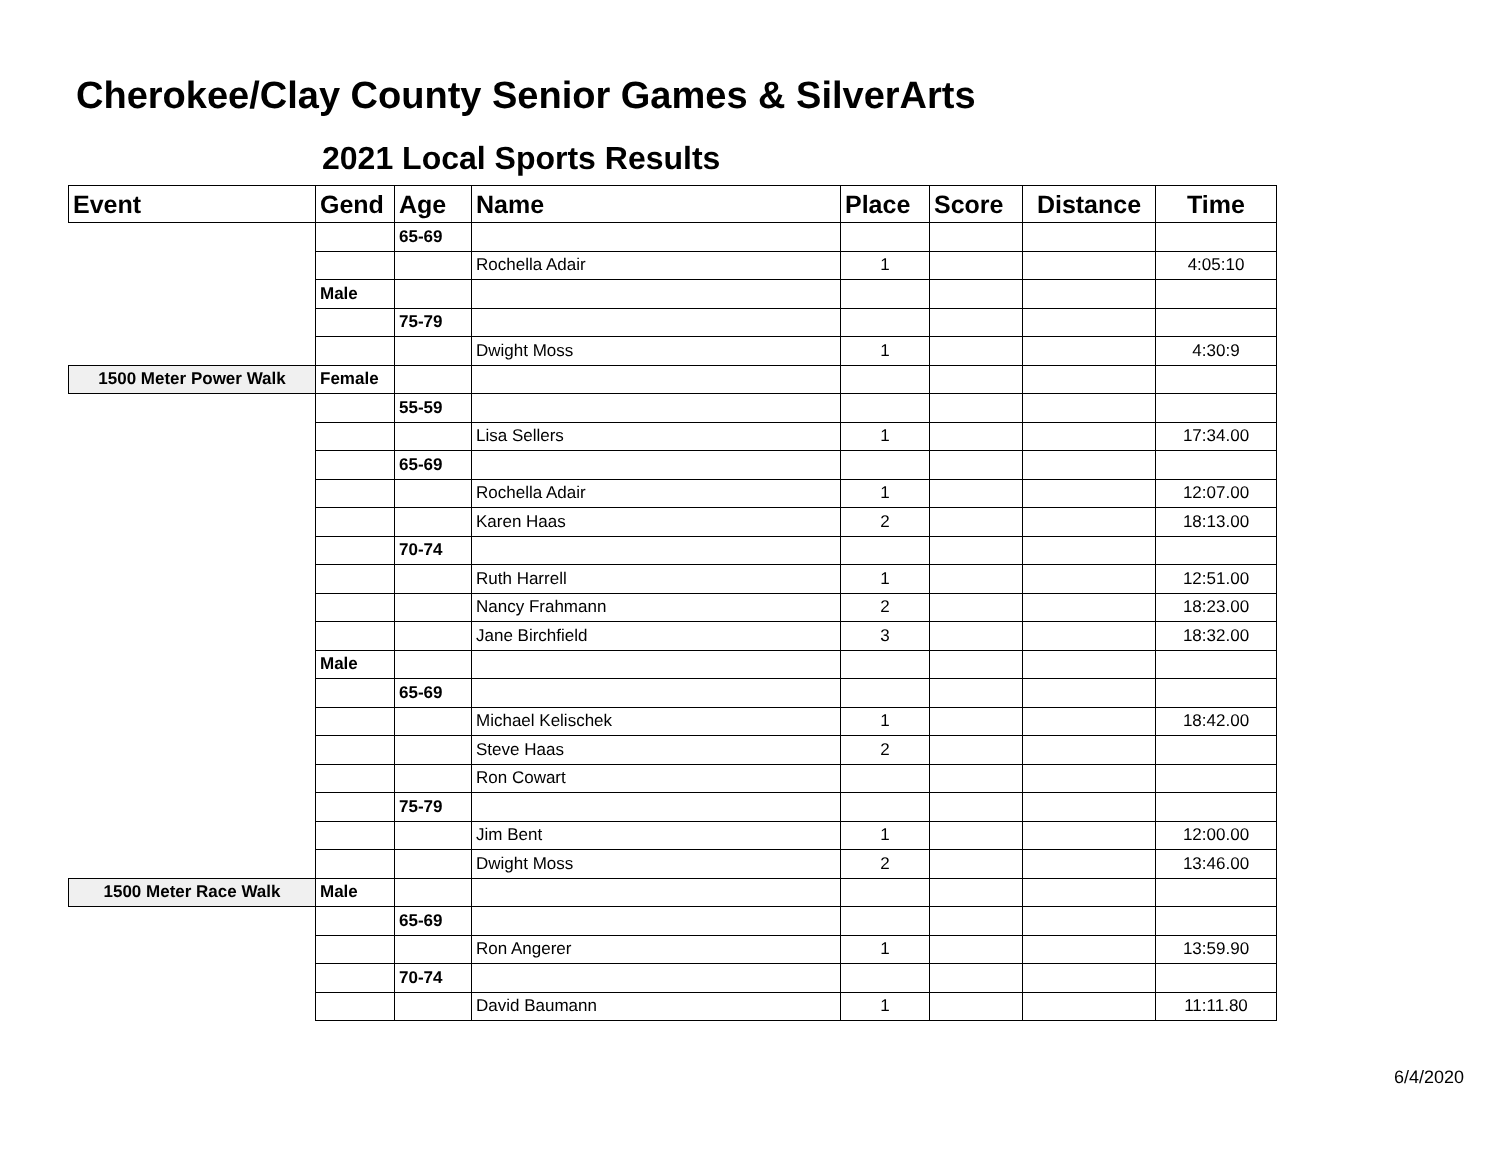Cherokee/Clay County Senior Games & SilverArts
2021 Local Sports Results
| Event | Gend | Age | Name | Place | Score | Distance | Time |
| --- | --- | --- | --- | --- | --- | --- | --- |
| | | 65-69 | | | | | |
| | | | Rochella Adair | 1 | | | 4:05:10 |
| | Male | | | | | | |
| | | 75-79 | | | | | |
| | | | Dwight Moss | 1 | | | 4:30:9 |
| 1500 Meter Power Walk | Female | | | | | | |
| | | 55-59 | | | | | |
| | | | Lisa Sellers | 1 | | | 17:34.00 |
| | | 65-69 | | | | | |
| | | | Rochella Adair | 1 | | | 12:07.00 |
| | | | Karen Haas | 2 | | | 18:13.00 |
| | | 70-74 | | | | | |
| | | | Ruth Harrell | 1 | | | 12:51.00 |
| | | | Nancy Frahmann | 2 | | | 18:23.00 |
| | | | Jane Birchfield | 3 | | | 18:32.00 |
| | Male | | | | | | |
| | | 65-69 | | | | | |
| | | | Michael Kelischek | 1 | | | 18:42.00 |
| | | | Steve Haas | 2 | | | |
| | | | Ron Cowart | | | | |
| | | 75-79 | | | | | |
| | | | Jim Bent | 1 | | | 12:00.00 |
| | | | Dwight Moss | 2 | | | 13:46.00 |
| 1500 Meter Race Walk | Male | | | | | | |
| | | 65-69 | | | | | |
| | | | Ron Angerer | 1 | | | 13:59.90 |
| | | 70-74 | | | | | |
| | | | David Baumann | 1 | | | 11:11.80 |
6/4/2020